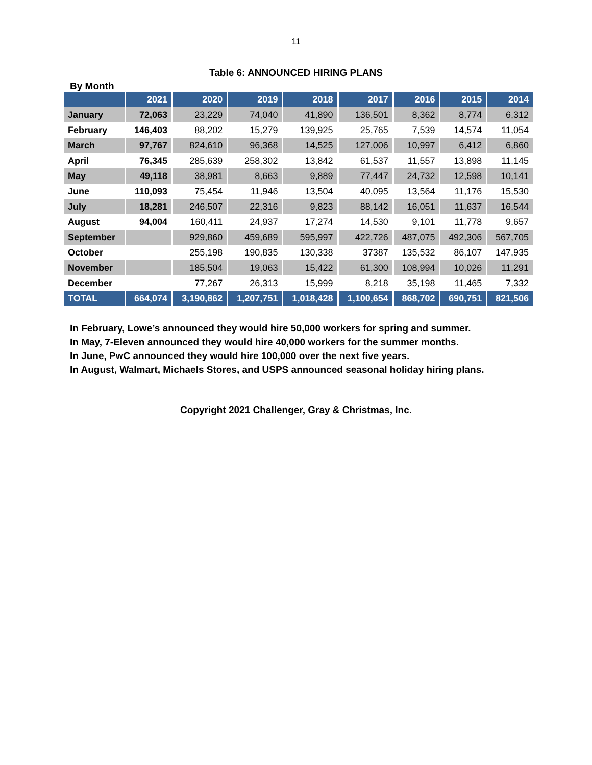11
Table 6: ANNOUNCED HIRING PLANS
By Month
| | 2021 | 2020 | 2019 | 2018 | 2017 | 2016 | 2015 | 2014 |
| --- | --- | --- | --- | --- | --- | --- | --- | --- |
| January | 72,063 | 23,229 | 74,040 | 41,890 | 136,501 | 8,362 | 8,774 | 6,312 |
| February | 146,403 | 88,202 | 15,279 | 139,925 | 25,765 | 7,539 | 14,574 | 11,054 |
| March | 97,767 | 824,610 | 96,368 | 14,525 | 127,006 | 10,997 | 6,412 | 6,860 |
| April | 76,345 | 285,639 | 258,302 | 13,842 | 61,537 | 11,557 | 13,898 | 11,145 |
| May | 49,118 | 38,981 | 8,663 | 9,889 | 77,447 | 24,732 | 12,598 | 10,141 |
| June | 110,093 | 75,454 | 11,946 | 13,504 | 40,095 | 13,564 | 11,176 | 15,530 |
| July | 18,281 | 246,507 | 22,316 | 9,823 | 88,142 | 16,051 | 11,637 | 16,544 |
| August | 94,004 | 160,411 | 24,937 | 17,274 | 14,530 | 9,101 | 11,778 | 9,657 |
| September | | 929,860 | 459,689 | 595,997 | 422,726 | 487,075 | 492,306 | 567,705 |
| October | | 255,198 | 190,835 | 130,338 | 37387 | 135,532 | 86,107 | 147,935 |
| November | | 185,504 | 19,063 | 15,422 | 61,300 | 108,994 | 10,026 | 11,291 |
| December | | 77,267 | 26,313 | 15,999 | 8,218 | 35,198 | 11,465 | 7,332 |
| TOTAL | 664,074 | 3,190,862 | 1,207,751 | 1,018,428 | 1,100,654 | 868,702 | 690,751 | 821,506 |
In February, Lowe’s announced they would hire 50,000 workers for spring and summer.
In May, 7-Eleven announced they would hire 40,000 workers for the summer months.
In June, PwC announced they would hire 100,000 over the next five years.
In August, Walmart, Michaels Stores, and USPS announced seasonal holiday hiring plans.
Copyright 2021 Challenger, Gray & Christmas, Inc.